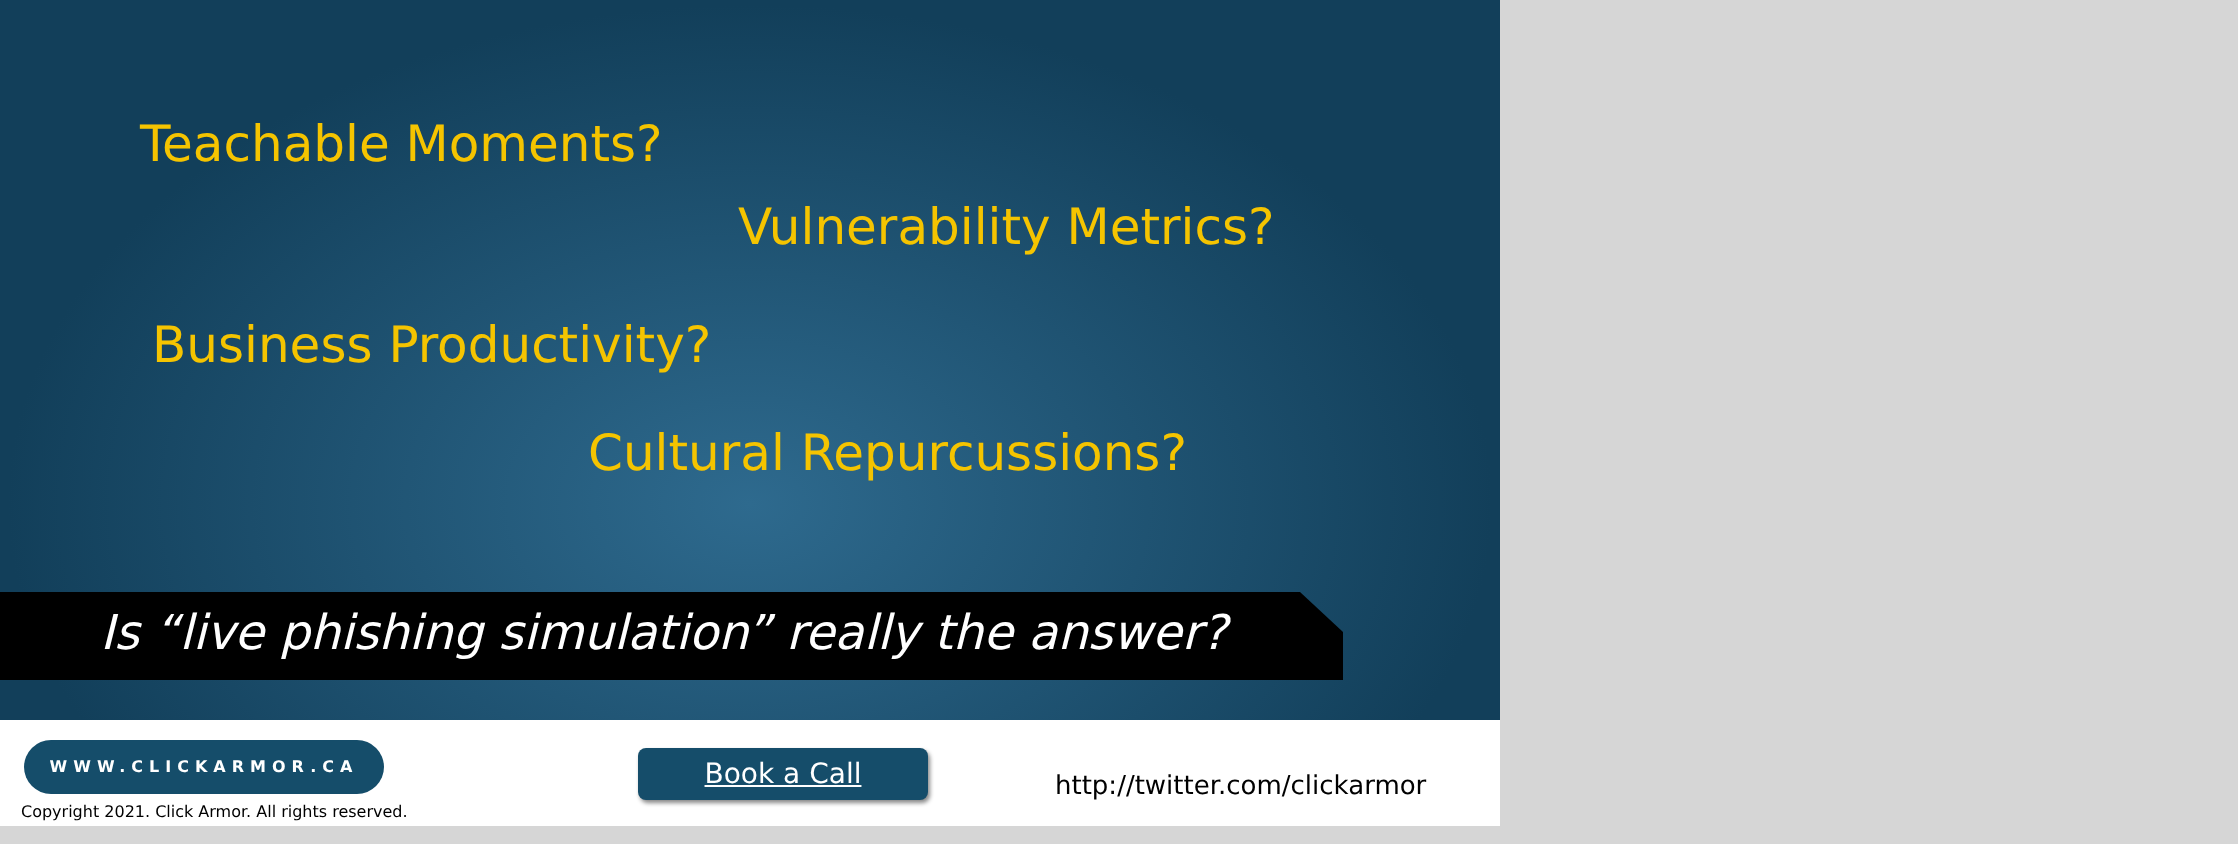Teachable Moments?
Vulnerability Metrics?
Business Productivity?
Cultural Repurcussions?
Is “live phishing simulation” really the answer?
WWW.CLICKARMOR.CA
Copyright 2021. Click Armor. All rights reserved.
Book a Call
http://twitter.com/clickarmor